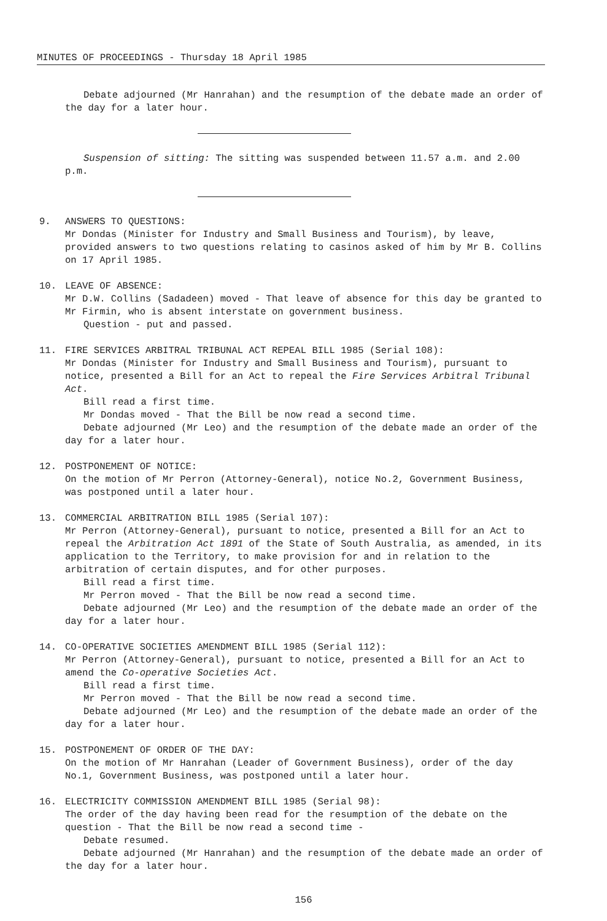MINUTES OF PROCEEDINGS - Thursday 18 April 1985
Debate adjourned (Mr Hanrahan) and the resumption of the debate made an order of the day for a later hour.
Suspension of sitting: The sitting was suspended between 11.57 a.m. and 2.00 p.m.
9. ANSWERS TO QUESTIONS:
Mr Dondas (Minister for Industry and Small Business and Tourism), by leave, provided answers to two questions relating to casinos asked of him by Mr B. Collins on 17 April 1985.
10. LEAVE OF ABSENCE:
Mr D.W. Collins (Sadadeen) moved - That leave of absence for this day be granted to Mr Firmin, who is absent interstate on government business.
Question - put and passed.
11. FIRE SERVICES ARBITRAL TRIBUNAL ACT REPEAL BILL 1985 (Serial 108):
Mr Dondas (Minister for Industry and Small Business and Tourism), pursuant to notice, presented a Bill for an Act to repeal the Fire Services Arbitral Tribunal Act.
Bill read a first time.
Mr Dondas moved - That the Bill be now read a second time.
Debate adjourned (Mr Leo) and the resumption of the debate made an order of the day for a later hour.
12. POSTPONEMENT OF NOTICE:
On the motion of Mr Perron (Attorney-General), notice No.2, Government Business, was postponed until a later hour.
13. COMMERCIAL ARBITRATION BILL 1985 (Serial 107):
Mr Perron (Attorney-General), pursuant to notice, presented a Bill for an Act to repeal the Arbitration Act 1891 of the State of South Australia, as amended, in its application to the Territory, to make provision for and in relation to the arbitration of certain disputes, and for other purposes.
Bill read a first time.
Mr Perron moved - That the Bill be now read a second time.
Debate adjourned (Mr Leo) and the resumption of the debate made an order of the day for a later hour.
14. CO-OPERATIVE SOCIETIES AMENDMENT BILL 1985 (Serial 112):
Mr Perron (Attorney-General), pursuant to notice, presented a Bill for an Act to amend the Co-operative Societies Act.
Bill read a first time.
Mr Perron moved - That the Bill be now read a second time.
Debate adjourned (Mr Leo) and the resumption of the debate made an order of the day for a later hour.
15. POSTPONEMENT OF ORDER OF THE DAY:
On the motion of Mr Hanrahan (Leader of Government Business), order of the day No.1, Government Business, was postponed until a later hour.
16. ELECTRICITY COMMISSION AMENDMENT BILL 1985 (Serial 98):
The order of the day having been read for the resumption of the debate on the question - That the Bill be now read a second time -
Debate resumed.
Debate adjourned (Mr Hanrahan) and the resumption of the debate made an order of the day for a later hour.
156